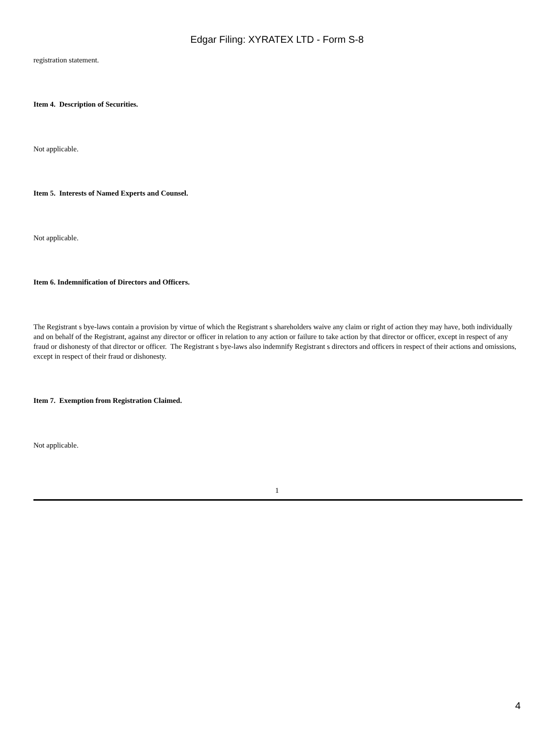Edgar Filing: XYRATEX LTD - Form S-8
registration statement.
Item 4. Description of Securities.
Not applicable.
Item 5. Interests of Named Experts and Counsel.
Not applicable.
Item 6. Indemnification of Directors and Officers.
The Registrant s bye-laws contain a provision by virtue of which the Registrant s shareholders waive any claim or right of action they may have, both individually and on behalf of the Registrant, against any director or officer in relation to any action or failure to take action by that director or officer, except in respect of any fraud or dishonesty of that director or officer. The Registrant s bye-laws also indemnify Registrant s directors and officers in respect of their actions and omissions, except in respect of their fraud or dishonesty.
Item 7. Exemption from Registration Claimed.
Not applicable.
1
4